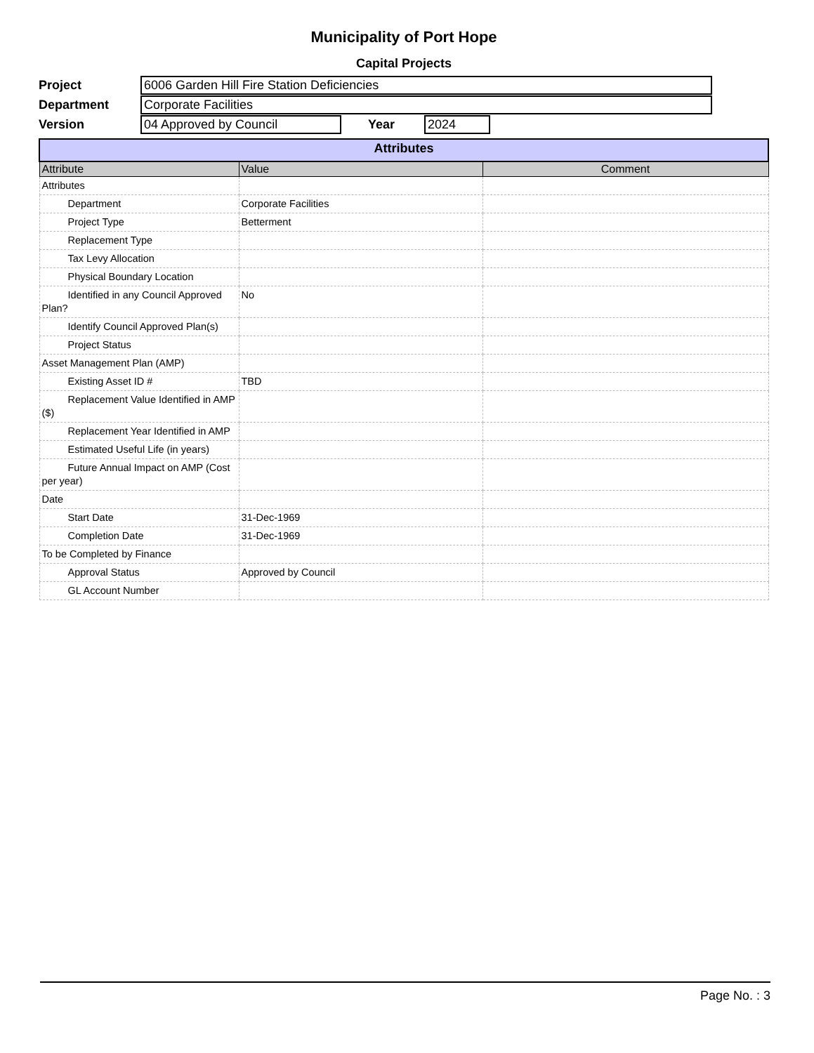Municipality of Port Hope
Capital Projects
Project
6006 Garden Hill Fire Station Deficiencies
Department
Corporate Facilities
Version
04 Approved by Council
Year
2024
| Attributes | | |
| Attribute | Value | Comment |
| Attributes | | |
| Department | Corporate Facilities | |
| Project Type | Betterment | |
| Replacement Type | | |
| Tax Levy Allocation | | |
| Physical Boundary Location | | |
| Identified in any Council Approved Plan? | No | |
| Identify Council Approved Plan(s) | | |
| Project Status | | |
| Asset Management Plan (AMP) | | |
| Existing Asset ID # | TBD | |
| Replacement Value Identified in AMP ($) | | |
| Replacement Year Identified in AMP | | |
| Estimated Useful Life (in years) | | |
| Future Annual Impact on AMP (Cost per year) | | |
| Date | | |
| Start Date | 31-Dec-1969 | |
| Completion Date | 31-Dec-1969 | |
| To be Completed by Finance | | |
| Approval Status | Approved by Council | |
| GL Account Number | | |
Page No. : 3